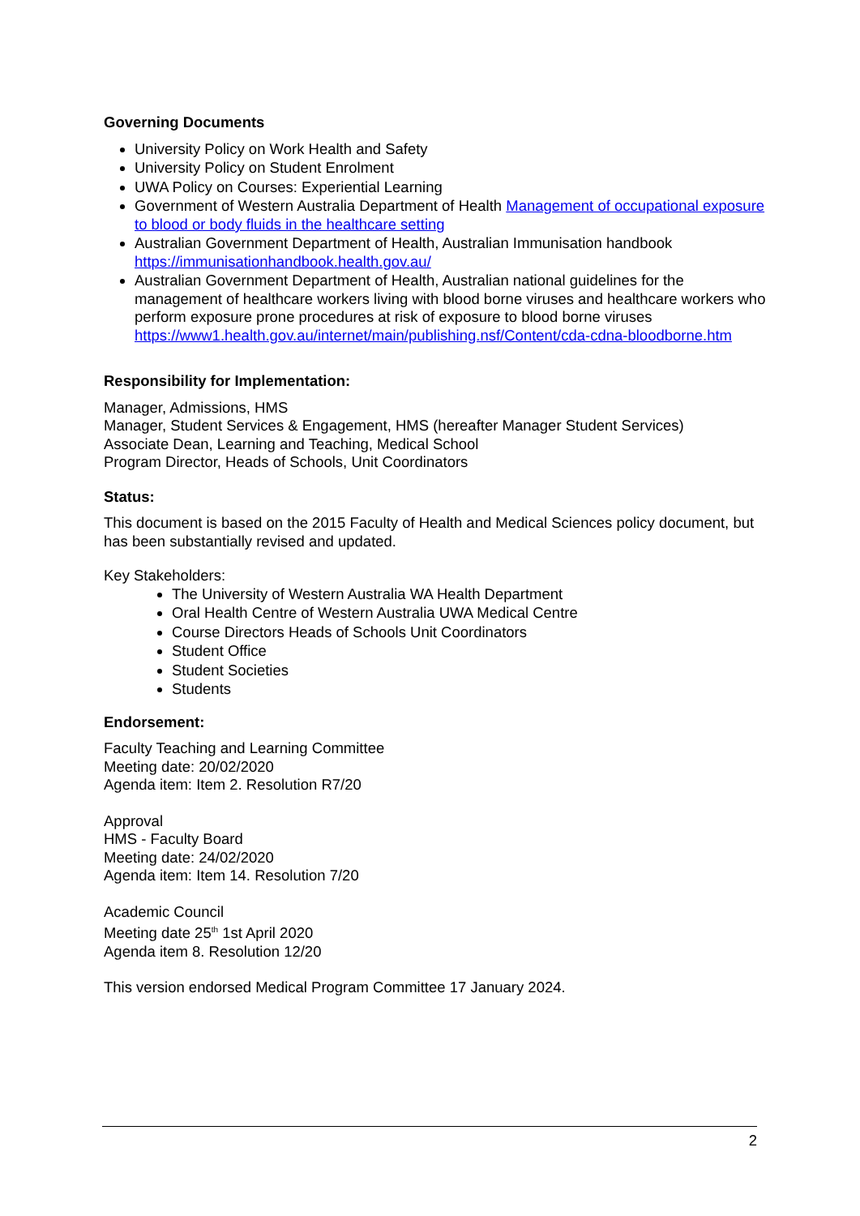Governing Documents
University Policy on Work Health and Safety
University Policy on Student Enrolment
UWA Policy on Courses: Experiential Learning
Government of Western Australia Department of Health Management of occupational exposure to blood or body fluids in the healthcare setting
Australian Government Department of Health, Australian Immunisation handbook https://immunisationhandbook.health.gov.au/
Australian Government Department of Health, Australian national guidelines for the management of healthcare workers living with blood borne viruses and healthcare workers who perform exposure prone procedures at risk of exposure to blood borne viruses https://www1.health.gov.au/internet/main/publishing.nsf/Content/cda-cdna-bloodborne.htm
Responsibility for Implementation:
Manager, Admissions, HMS
Manager, Student Services & Engagement, HMS (hereafter Manager Student Services)
Associate Dean, Learning and Teaching, Medical School
Program Director, Heads of Schools, Unit Coordinators
Status:
This document is based on the 2015 Faculty of Health and Medical Sciences policy document, but has been substantially revised and updated.
Key Stakeholders:
The University of Western Australia WA Health Department
Oral Health Centre of Western Australia UWA Medical Centre
Course Directors Heads of Schools Unit Coordinators
Student Office
Student Societies
Students
Endorsement:
Faculty Teaching and Learning Committee
Meeting date: 20/02/2020
Agenda item: Item 2. Resolution R7/20
Approval
HMS - Faculty Board
Meeting date: 24/02/2020
Agenda item: Item 14. Resolution 7/20
Academic Council
Meeting date 25<sup>th</sup> 1st April 2020
Agenda item 8. Resolution 12/20
This version endorsed Medical Program Committee 17 January 2024.
2